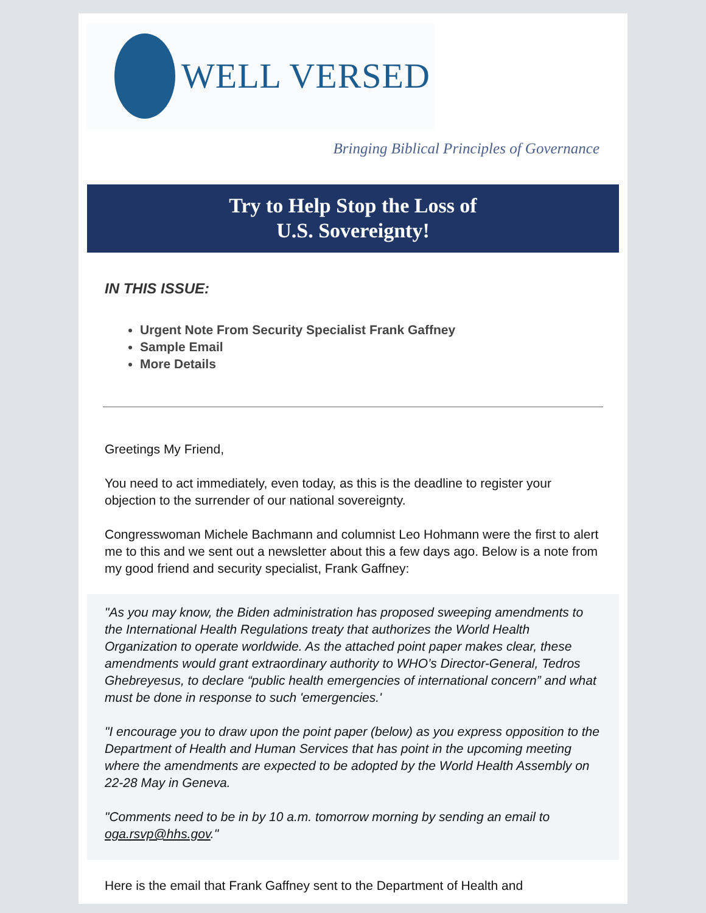WELL VERSED
Bringing Biblical Principles of Governance
Try to Help Stop the Loss of
U.S. Sovereignty!
IN THIS ISSUE:
Urgent Note From Security Specialist Frank Gaffney
Sample Email
More Details
Greetings My Friend,
You need to act immediately, even today, as this is the deadline to register your objection to the surrender of our national sovereignty.
Congresswoman Michele Bachmann and columnist Leo Hohmann were the first to alert me to this and we sent out a newsletter about this a few days ago. Below is a note from my good friend and security specialist, Frank Gaffney:
"As you may know, the Biden administration has proposed sweeping amendments to the International Health Regulations treaty that authorizes the World Health Organization to operate worldwide. As the attached point paper makes clear, these amendments would grant extraordinary authority to WHO’s Director-General, Tedros Ghebreyesus, to declare “public health emergencies of international concern” and what must be done in response to such 'emergencies.'
"I encourage you to draw upon the point paper (below) as you express opposition to the Department of Health and Human Services that has point in the upcoming meeting where the amendments are expected to be adopted by the World Health Assembly on 22-28 May in Geneva.
"Comments need to be in by 10 a.m. tomorrow morning by sending an email to oga.rsvp@hhs.gov."
Here is the email that Frank Gaffney sent to the Department of Health and